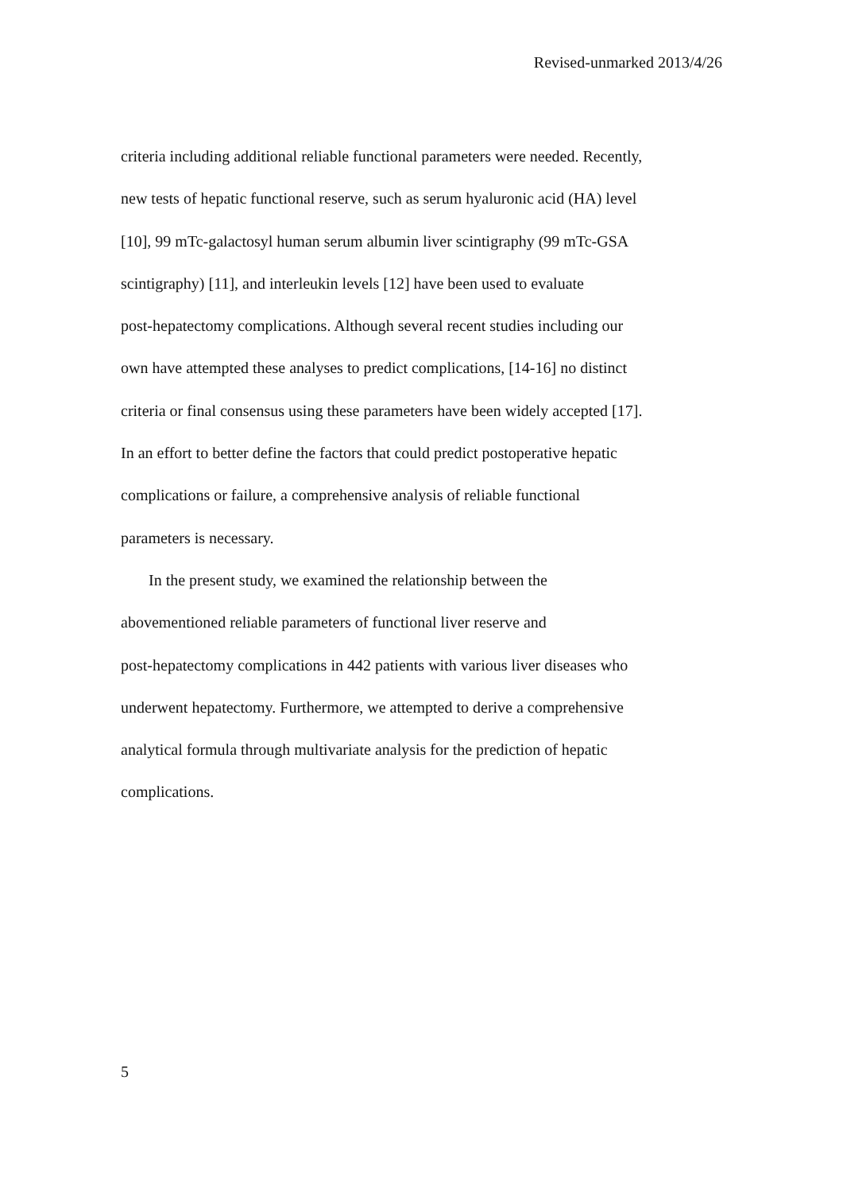Revised-unmarked 2013/4/26
criteria including additional reliable functional parameters were needed. Recently,
new tests of hepatic functional reserve, such as serum hyaluronic acid (HA) level
[10], 99 mTc-galactosyl human serum albumin liver scintigraphy (99 mTc-GSA
scintigraphy) [11], and interleukin levels [12] have been used to evaluate
post-hepatectomy complications. Although several recent studies including our
own have attempted these analyses to predict complications, [14-16] no distinct
criteria or final consensus using these parameters have been widely accepted [17].
In an effort to better define the factors that could predict postoperative hepatic
complications or failure, a comprehensive analysis of reliable functional
parameters is necessary.
In the present study, we examined the relationship between the
abovementioned reliable parameters of functional liver reserve and
post-hepatectomy complications in 442 patients with various liver diseases who
underwent hepatectomy. Furthermore, we attempted to derive a comprehensive
analytical formula through multivariate analysis for the prediction of hepatic
complications.
5